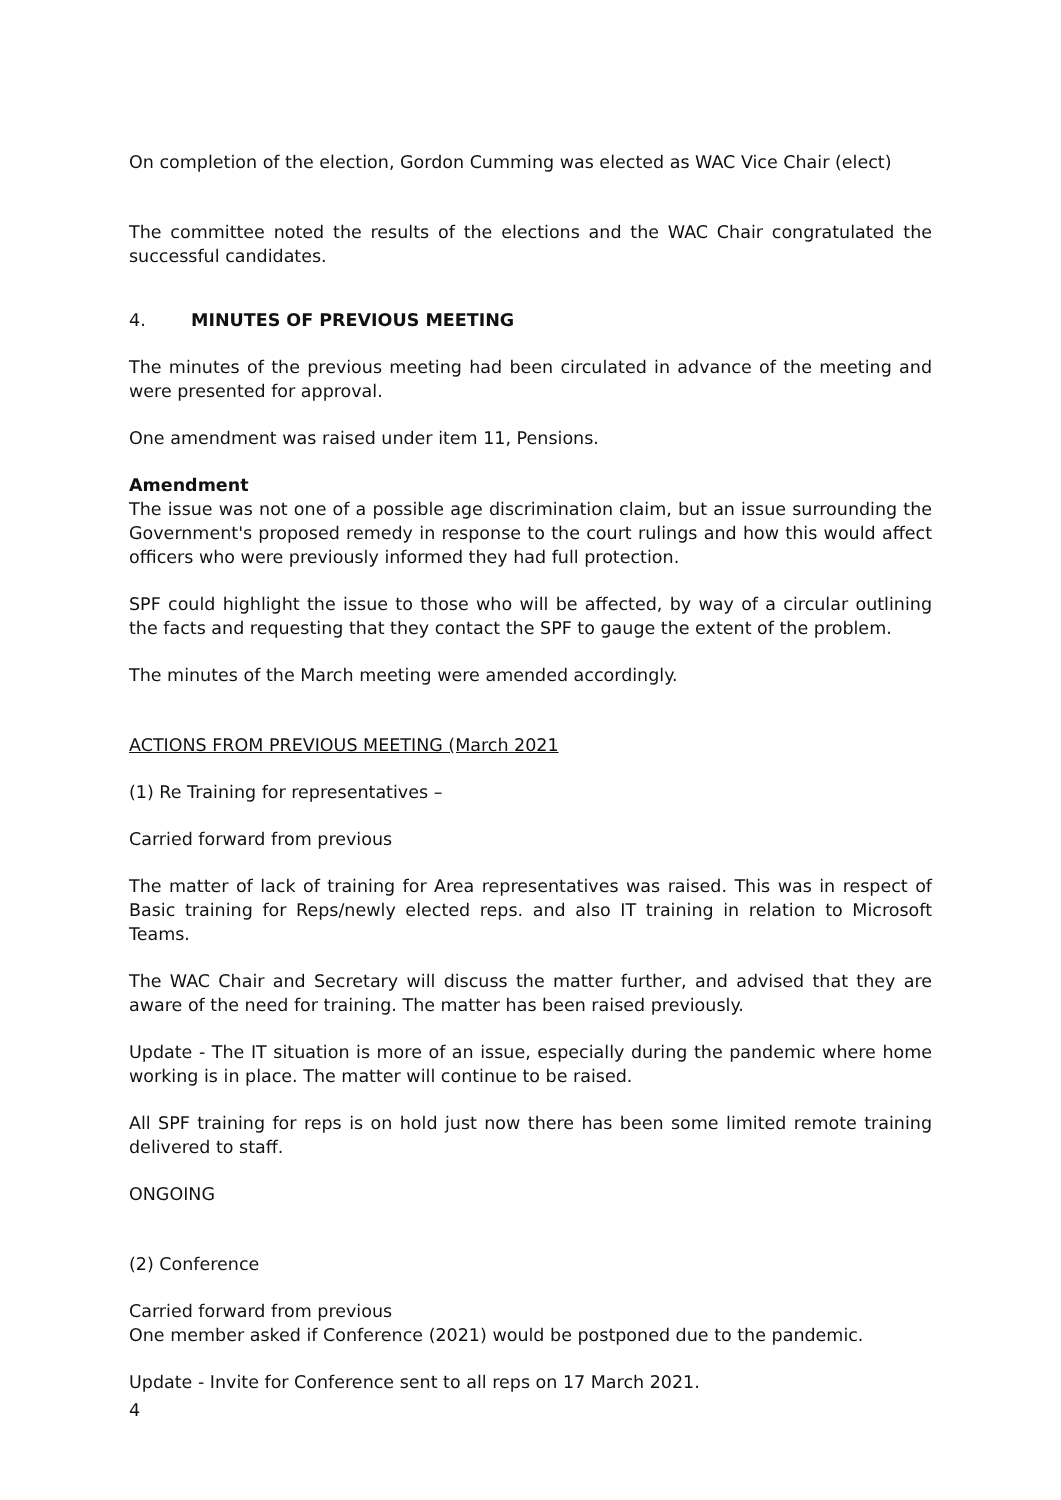On completion of the election, Gordon Cumming was elected as WAC Vice Chair (elect)
The committee noted the results of the elections and the WAC Chair congratulated the successful candidates.
4. MINUTES OF PREVIOUS MEETING
The minutes of the previous meeting had been circulated in advance of the meeting and were presented for approval.
One amendment was raised under item 11, Pensions.
Amendment
The issue was not one of a possible age discrimination claim, but an issue surrounding the Government's proposed remedy in response to the court rulings and how this would affect officers who were previously informed they had full protection.
SPF could highlight the issue to those who will be affected, by way of a circular outlining the facts and requesting that they contact the SPF to gauge the extent of the problem.
The minutes of the March meeting were amended accordingly.
ACTIONS FROM PREVIOUS MEETING (March 2021
(1) Re Training for representatives –
Carried forward from previous
The matter of lack of training for Area representatives was raised. This was in respect of Basic training for Reps/newly elected reps. and also IT training in relation to Microsoft Teams.
The WAC Chair and Secretary will discuss the matter further, and advised that they are aware of the need for training. The matter has been raised previously.
Update - The IT situation is more of an issue, especially during the pandemic where home working is in place. The matter will continue to be raised.
All SPF training for reps is on hold just now there has been some limited remote training delivered to staff.
ONGOING
(2) Conference
Carried forward from previous
One member asked if Conference (2021) would be postponed due to the pandemic.
Update - Invite for Conference sent to all reps on 17 March 2021.
4